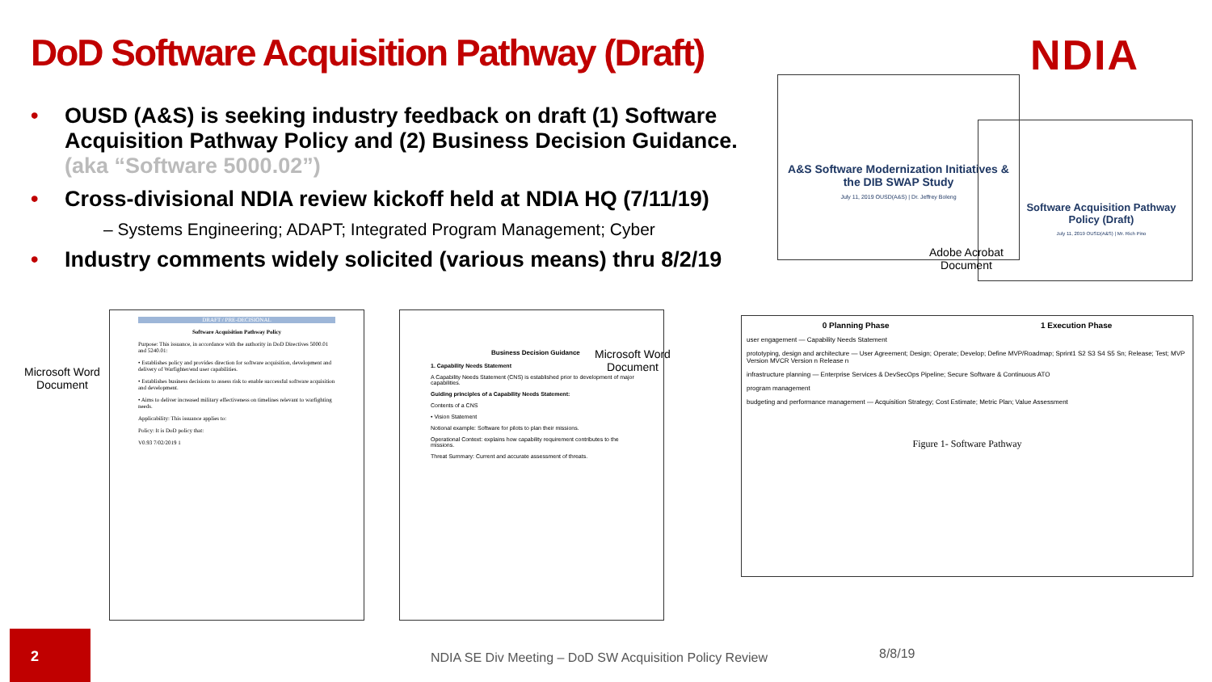DoD Software Acquisition Pathway (Draft)
NDIA
• OUSD (A&S) is seeking industry feedback on draft (1) Software Acquisition Pathway Policy and (2) Business Decision Guidance. (aka “Software 5000.02”)
• Cross-divisional NDIA review kickoff held at NDIA HQ (7/11/19)
– Systems Engineering; ADAPT; Integrated Program Management; Cyber
• Industry comments widely solicited (various means) thru 8/2/19
A&S Software Modernization Initiatives & the DIB SWAP Study
July 11, 2019 OUSD(A&S) | Dr. Jeffrey Boleng
Software Acquisition Pathway Policy (Draft)
July 11, 2019 OUSD(A&S) | Mr. Rich Pino
Adobe Acrobat
Document
Microsoft Word
Document
DRAFT / PRE-DECISIONAL
Software Acquisition Pathway Policy
Purpose: This issuance, in accordance with the authority in DoD Directives 5000.01 and 5240.01:
• Establishes policy and provides direction for software acquisition, development and delivery of Warfighter/end user capabilities.
• Establishes business decisions to assess risk to enable successful software acquisition and development.
• Aims to deliver increased military effectiveness on timelines relevant to warfighting needs.
Applicability: This issuance applies to:
Policy: It is DoD policy that:
V0.93 7/02/2019 1
Business Decision Guidance
1. Capability Needs Statement
A Capability Needs Statement (CNS) is established prior to development of major capabilities.
Guiding principles of a Capability Needs Statement:
Contents of a CNS
• Vision Statement
Notional example: Software for pilots to plan their missions.
Operational Context: explains how capability requirement contributes to the missions.
Threat Summary: Current and accurate assessment of threats.
Microsoft Word
Document
0 Planning Phase 1 Execution Phase
user engagement — Capability Needs Statement
prototyping, design and architecture — User Agreement; Design; Operate; Develop; Define MVP/Roadmap; Sprint1 S2 S3 S4 S5 Sn; Release; Test; MVP Version MVCR Version n Release n
infrastructure planning — Enterprise Services & DevSecOps Pipeline; Secure Software & Continuous ATO
program management
budgeting and performance management — Acquisition Strategy; Cost Estimate; Metric Plan; Value Assessment
Figure 1- Software Pathway
2
NDIA SE Div Meeting – DoD SW Acquisition Policy Review
8/8/19